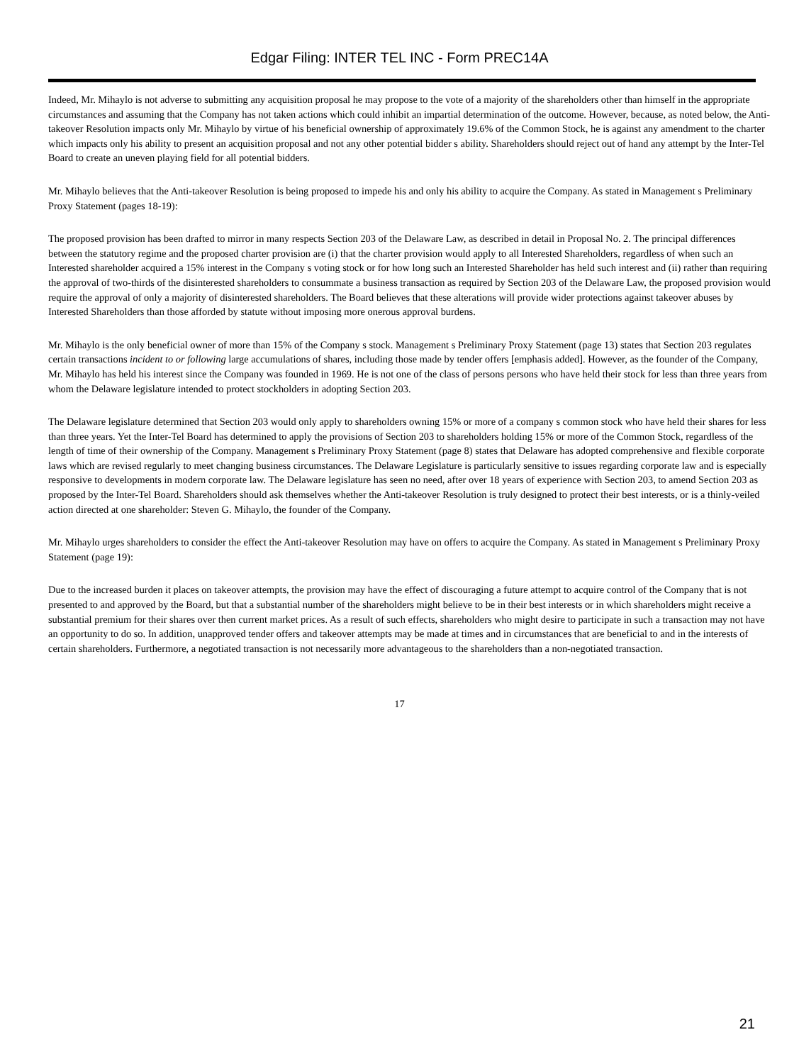Edgar Filing: INTER TEL INC - Form PREC14A
Indeed, Mr. Mihaylo is not adverse to submitting any acquisition proposal he may propose to the vote of a majority of the shareholders other than himself in the appropriate circumstances and assuming that the Company has not taken actions which could inhibit an impartial determination of the outcome. However, because, as noted below, the Anti-takeover Resolution impacts only Mr. Mihaylo by virtue of his beneficial ownership of approximately 19.6% of the Common Stock, he is against any amendment to the charter which impacts only his ability to present an acquisition proposal and not any other potential bidder s ability. Shareholders should reject out of hand any attempt by the Inter-Tel Board to create an uneven playing field for all potential bidders.
Mr. Mihaylo believes that the Anti-takeover Resolution is being proposed to impede his and only his ability to acquire the Company. As stated in Management s Preliminary Proxy Statement (pages 18-19):
The proposed provision has been drafted to mirror in many respects Section 203 of the Delaware Law, as described in detail in Proposal No. 2. The principal differences between the statutory regime and the proposed charter provision are (i) that the charter provision would apply to all Interested Shareholders, regardless of when such an Interested shareholder acquired a 15% interest in the Company s voting stock or for how long such an Interested Shareholder has held such interest and (ii) rather than requiring the approval of two-thirds of the disinterested shareholders to consummate a business transaction as required by Section 203 of the Delaware Law, the proposed provision would require the approval of only a majority of disinterested shareholders. The Board believes that these alterations will provide wider protections against takeover abuses by Interested Shareholders than those afforded by statute without imposing more onerous approval burdens.
Mr. Mihaylo is the only beneficial owner of more than 15% of the Company s stock. Management s Preliminary Proxy Statement (page 13) states that Section 203 regulates certain transactions incident to or following large accumulations of shares, including those made by tender offers [emphasis added]. However, as the founder of the Company, Mr. Mihaylo has held his interest since the Company was founded in 1969. He is not one of the class of persons persons who have held their stock for less than three years from whom the Delaware legislature intended to protect stockholders in adopting Section 203.
The Delaware legislature determined that Section 203 would only apply to shareholders owning 15% or more of a company s common stock who have held their shares for less than three years. Yet the Inter-Tel Board has determined to apply the provisions of Section 203 to shareholders holding 15% or more of the Common Stock, regardless of the length of time of their ownership of the Company. Management s Preliminary Proxy Statement (page 8) states that Delaware has adopted comprehensive and flexible corporate laws which are revised regularly to meet changing business circumstances. The Delaware Legislature is particularly sensitive to issues regarding corporate law and is especially responsive to developments in modern corporate law. The Delaware legislature has seen no need, after over 18 years of experience with Section 203, to amend Section 203 as proposed by the Inter-Tel Board. Shareholders should ask themselves whether the Anti-takeover Resolution is truly designed to protect their best interests, or is a thinly-veiled action directed at one shareholder: Steven G. Mihaylo, the founder of the Company.
Mr. Mihaylo urges shareholders to consider the effect the Anti-takeover Resolution may have on offers to acquire the Company. As stated in Management s Preliminary Proxy Statement (page 19):
Due to the increased burden it places on takeover attempts, the provision may have the effect of discouraging a future attempt to acquire control of the Company that is not presented to and approved by the Board, but that a substantial number of the shareholders might believe to be in their best interests or in which shareholders might receive a substantial premium for their shares over then current market prices. As a result of such effects, shareholders who might desire to participate in such a transaction may not have an opportunity to do so. In addition, unapproved tender offers and takeover attempts may be made at times and in circumstances that are beneficial to and in the interests of certain shareholders. Furthermore, a negotiated transaction is not necessarily more advantageous to the shareholders than a non-negotiated transaction.
17
21